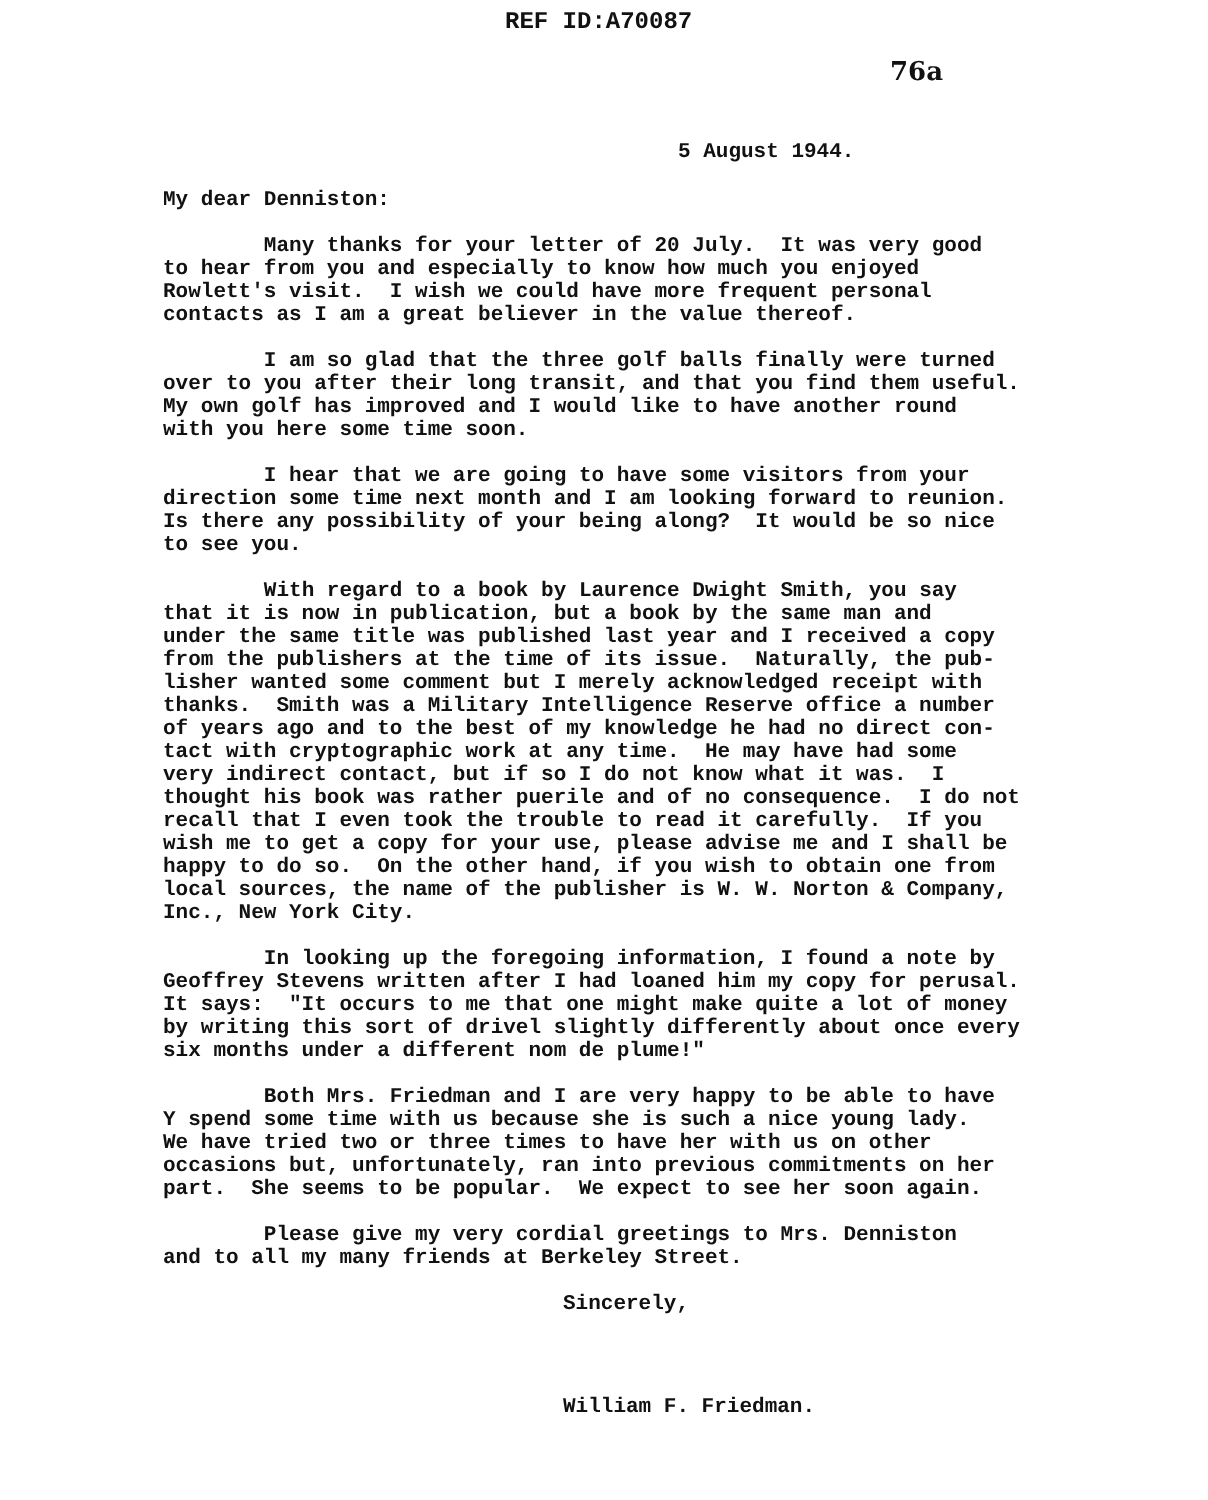REF ID:A70087
76a
5 August 1944.
My dear Denniston:
Many thanks for your letter of 20 July. It was very good to hear from you and especially to know how much you enjoyed Rowlett's visit. I wish we could have more frequent personal contacts as I am a great believer in the value thereof.
I am so glad that the three golf balls finally were turned over to you after their long transit, and that you find them useful. My own golf has improved and I would like to have another round with you here some time soon.
I hear that we are going to have some visitors from your direction some time next month and I am looking forward to reunion. Is there any possibility of your being along? It would be so nice to see you.
With regard to a book by Laurence Dwight Smith, you say that it is now in publication, but a book by the same man and under the same title was published last year and I received a copy from the publishers at the time of its issue. Naturally, the pub- lisher wanted some comment but I merely acknowledged receipt with thanks. Smith was a Military Intelligence Reserve office a number of years ago and to the best of my knowledge he had no direct con- tact with cryptographic work at any time. He may have had some very indirect contact, but if so I do not know what it was. I thought his book was rather puerile and of no consequence. I do not recall that I even took the trouble to read it carefully. If you wish me to get a copy for your use, please advise me and I shall be happy to do so. On the other hand, if you wish to obtain one from local sources, the name of the publisher is W. W. Norton & Company, Inc., New York City.
In looking up the foregoing information, I found a note by Geoffrey Stevens written after I had loaned him my copy for perusal. It says: "It occurs to me that one might make quite a lot of money by writing this sort of drivel slightly differently about once every six months under a different nom de plume!"
Both Mrs. Friedman and I are very happy to be able to have Y spend some time with us because she is such a nice young lady. We have tried two or three times to have her with us on other occasions but, unfortunately, ran into previous commitments on her part. She seems to be popular. We expect to see her soon again.
Please give my very cordial greetings to Mrs. Denniston and to all my many friends at Berkeley Street.
Sincerely,
William F. Friedman.